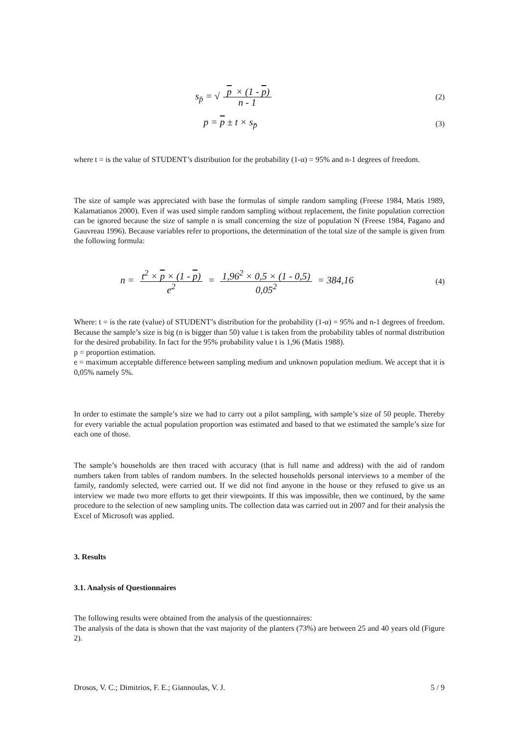s<sub>p̄</sub> = √ p × (1 - p) n - 1 (2)
p = p ± t × s<sub>p̄</sub> (3)
where t = is the value of STUDENT’s distribution for the probability (1-α) = 95% and n-1 degrees of freedom.
The size of sample was appreciated with base the formulas of simple random sampling (Freese 1984, Matis 1989, Kalamatianos 2000). Even if was used simple random sampling without replacement, the finite population correction can be ignored because the size of sample n is small concerning the size of population N (Freese 1984, Pagano and Gauvreau 1996). Because variables refer to proportions, the determination of the total size of the sample is given from the following formula:
n = t<sup>2</sup> × p × (1 - p) e<sup>2</sup> = 1,96<sup>2</sup> × 0,5 × (1 - 0,5) 0,05<sup>2</sup> = 384,16 (4)
Where: t = is the rate (value) of STUDENT’s distribution for the probability (1-α) = 95% and n-1 degrees of freedom. Because the sample’s size is big (n is bigger than 50) value t is taken from the probability tables of normal distribution for the desired probability. In fact for the 95% probability value t is 1,96 (Matis 1988).
p = proportion estimation.
e = maximum acceptable difference between sampling medium and unknown population medium. We accept that it is 0,05% namely 5%.
In order to estimate the sample’s size we had to carry out a pilot sampling, with sample’s size of 50 people. Thereby for every variable the actual population proportion was estimated and based to that we estimated the sample’s size for each one of those.
The sample’s households are then traced with accuracy (that is full name and address) with the aid of random numbers taken from tables of random numbers. In the selected households personal interviews to a member of the family, randomly selected, were carried out. If we did not find anyone in the house or they refused to give us an interview we made two more efforts to get their viewpoints. If this was impossible, then we continued, by the same procedure to the selection of new sampling units. The collection data was carried out in 2007 and for their analysis the Excel of Microsoft was applied.
3. Results
3.1. Analysis of Questionnaires
The following results were obtained from the analysis of the questionnaires:
The analysis of the data is shown that the vast majority of the planters (73%) are between 25 and 40 years old (Figure 2).
Drosos, V. C.; Dimitrios, F. E.; Giannoulas, V. J. 5 / 9